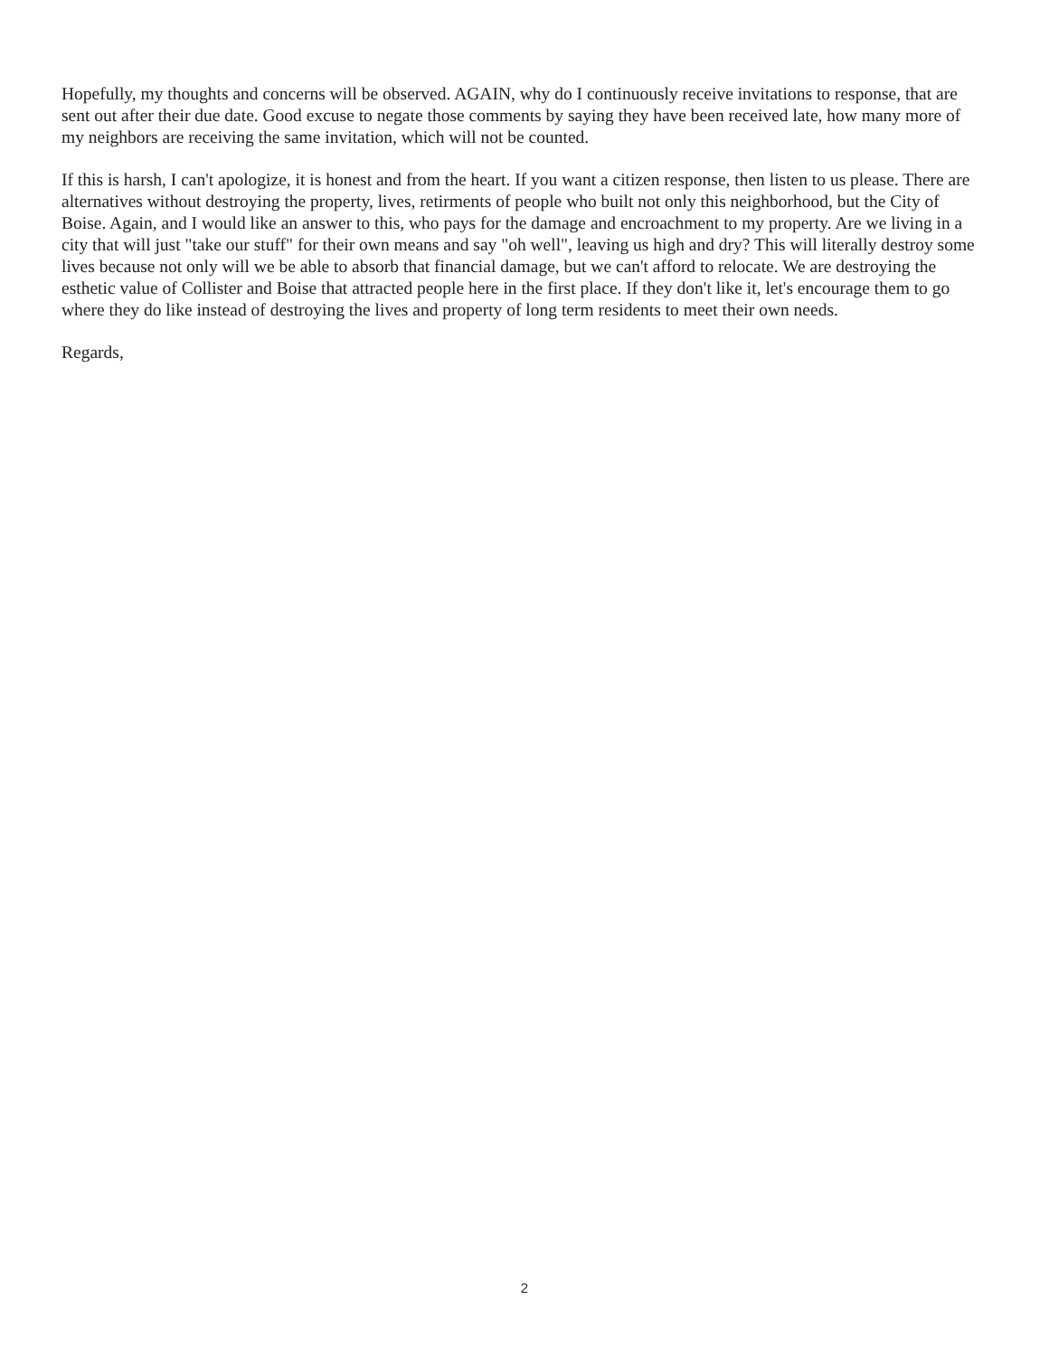Hopefully, my thoughts and concerns will be observed. AGAIN, why do I continuously receive invitations to response, that are sent out after their due date. Good excuse to negate those comments by saying they have been received late, how many more of my neighbors are receiving the same invitation, which will not be counted.
If this is harsh, I can't apologize, it is honest and from the heart. If you want a citizen response, then listen to us please. There are alternatives without destroying the property, lives, retirments of people who built not only this neighborhood, but the City of Boise. Again, and I would like an answer to this, who pays for the damage and encroachment to my property. Are we living in a city that will just "take our stuff" for their own means and say "oh well", leaving us high and dry? This will literally destroy some lives because not only will we be able to absorb that financial damage, but we can't afford to relocate. We are destroying the esthetic value of Collister and Boise that attracted people here in the first place. If they don't like it, let's encourage them to go where they do like instead of destroying the lives and property of long term residents to meet their own needs.
Regards,
2